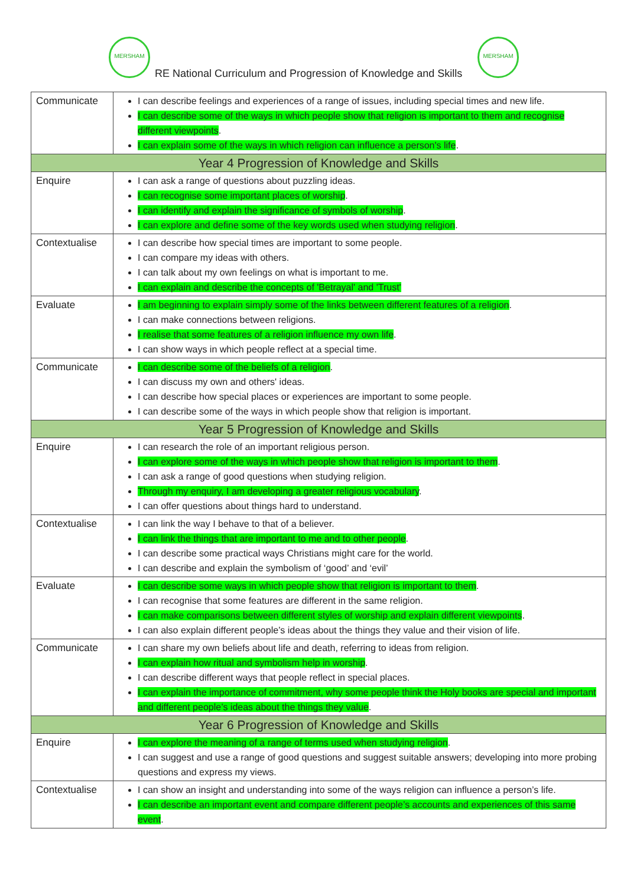MERSHAM MERSHAM
RE National Curriculum and Progression of Knowledge and Skills
| Communicate | I can describe feelings and experiences of a range of issues, including special times and new life. I can describe some of the ways in which people show that religion is important to them and recognise different viewpoints . I can explain some of the ways in which religion can influence a person's life . |
| Year 4 Progression of Knowledge and Skills | |
| Enquire | I can ask a range of questions about puzzling ideas. I can recognise some important places of worship . I can identify and explain the significance of symbols of worship . I can explore and define some of the key words used when studying religion . |
| Contextualise | I can describe how special times are important to some people. I can compare my ideas with others. I can talk about my own feelings on what is important to me. I can explain and describe the concepts of 'Betrayal' and 'Trust' |
| Evaluate | I am beginning to explain simply some of the links between different features of a religion . I can make connections between religions. I realise that some features of a religion influence my own life . I can show ways in which people reflect at a special time. |
| Communicate | I can describe some of the beliefs of a religion . I can discuss my own and others' ideas. I can describe how special places or experiences are important to some people. I can describe some of the ways in which people show that religion is important. |
| Year 5 Progression of Knowledge and Skills | |
| Enquire | I can research the role of an important religious person. I can explore some of the ways in which people show that religion is important to them . I can ask a range of good questions when studying religion. Through my enquiry, I am developing a greater religious vocabulary . I can offer questions about things hard to understand. |
| Contextualise | I can link the way I behave to that of a believer. I can link the things that are important to me and to other people . I can describe some practical ways Christians might care for the world. I can describe and explain the symbolism of ‘good’ and ‘evil’ |
| Evaluate | I can describe some ways in which people show that religion is important to them . I can recognise that some features are different in the same religion. I can make comparisons between different styles of worship and explain different viewpoints . I can also explain different people’s ideas about the things they value and their vision of life. |
| Communicate | I can share my own beliefs about life and death, referring to ideas from religion. I can explain how ritual and symbolism help in worship . I can describe different ways that people reflect in special places. I can explain the importance of commitment, why some people think the Holy books are special and important and different people’s ideas about the things they value . |
| Year 6 Progression of Knowledge and Skills | |
| Enquire | I can explore the meaning of a range of terms used when studying religion . I can suggest and use a range of good questions and suggest suitable answers; developing into more probing questions and express my views. |
| Contextualise | I can show an insight and understanding into some of the ways religion can influence a person’s life. I can describe an important event and compare different people’s accounts and experiences of this same event . |